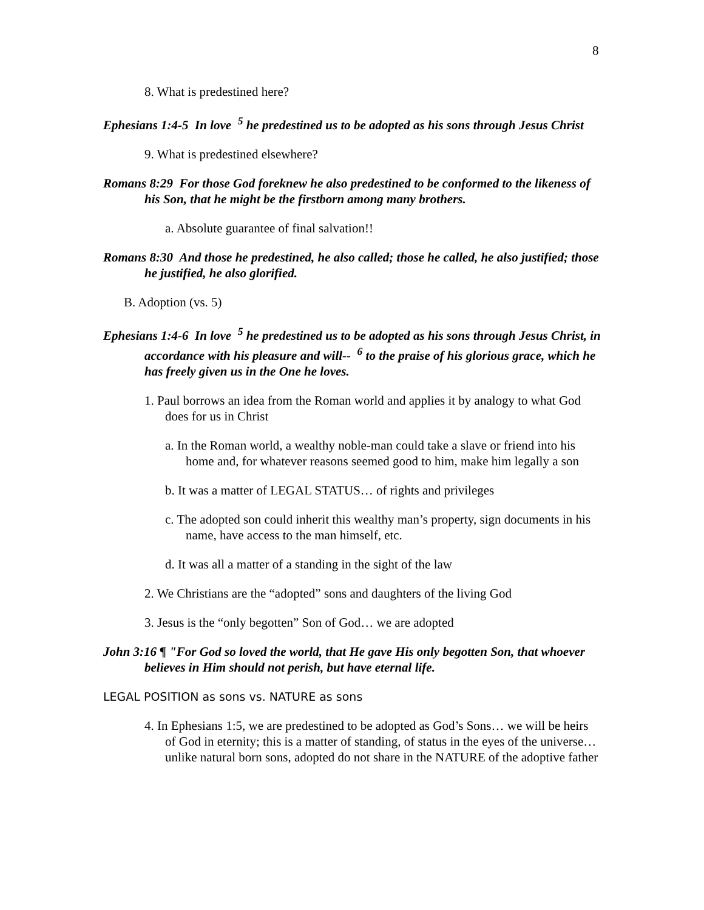8
8. What is predestined here?
Ephesians 1:4-5 In love <sup>5</sup> he predestined us to be adopted as his sons through Jesus Christ
9. What is predestined elsewhere?
Romans 8:29 For those God foreknew he also predestined to be conformed to the likeness of his Son, that he might be the firstborn among many brothers.
a. Absolute guarantee of final salvation!!
Romans 8:30 And those he predestined, he also called; those he called, he also justified; those he justified, he also glorified.
B. Adoption (vs. 5)
Ephesians 1:4-6 In love <sup>5</sup> he predestined us to be adopted as his sons through Jesus Christ, in accordance with his pleasure and will-- <sup>6</sup> to the praise of his glorious grace, which he has freely given us in the One he loves.
1. Paul borrows an idea from the Roman world and applies it by analogy to what God does for us in Christ
a. In the Roman world, a wealthy noble-man could take a slave or friend into his home and, for whatever reasons seemed good to him, make him legally a son
b. It was a matter of LEGAL STATUS… of rights and privileges
c. The adopted son could inherit this wealthy man’s property, sign documents in his name, have access to the man himself, etc.
d. It was all a matter of a standing in the sight of the law
2. We Christians are the “adopted” sons and daughters of the living God
3. Jesus is the “only begotten” Son of God… we are adopted
John 3:16 ¶ "For God so loved the world, that He gave His only begotten Son, that whoever believes in Him should not perish, but have eternal life.
LEGAL POSITION as sons vs. NATURE as sons
4. In Ephesians 1:5, we are predestined to be adopted as God’s Sons… we will be heirs of God in eternity; this is a matter of standing, of status in the eyes of the universe… unlike natural born sons, adopted do not share in the NATURE of the adoptive father